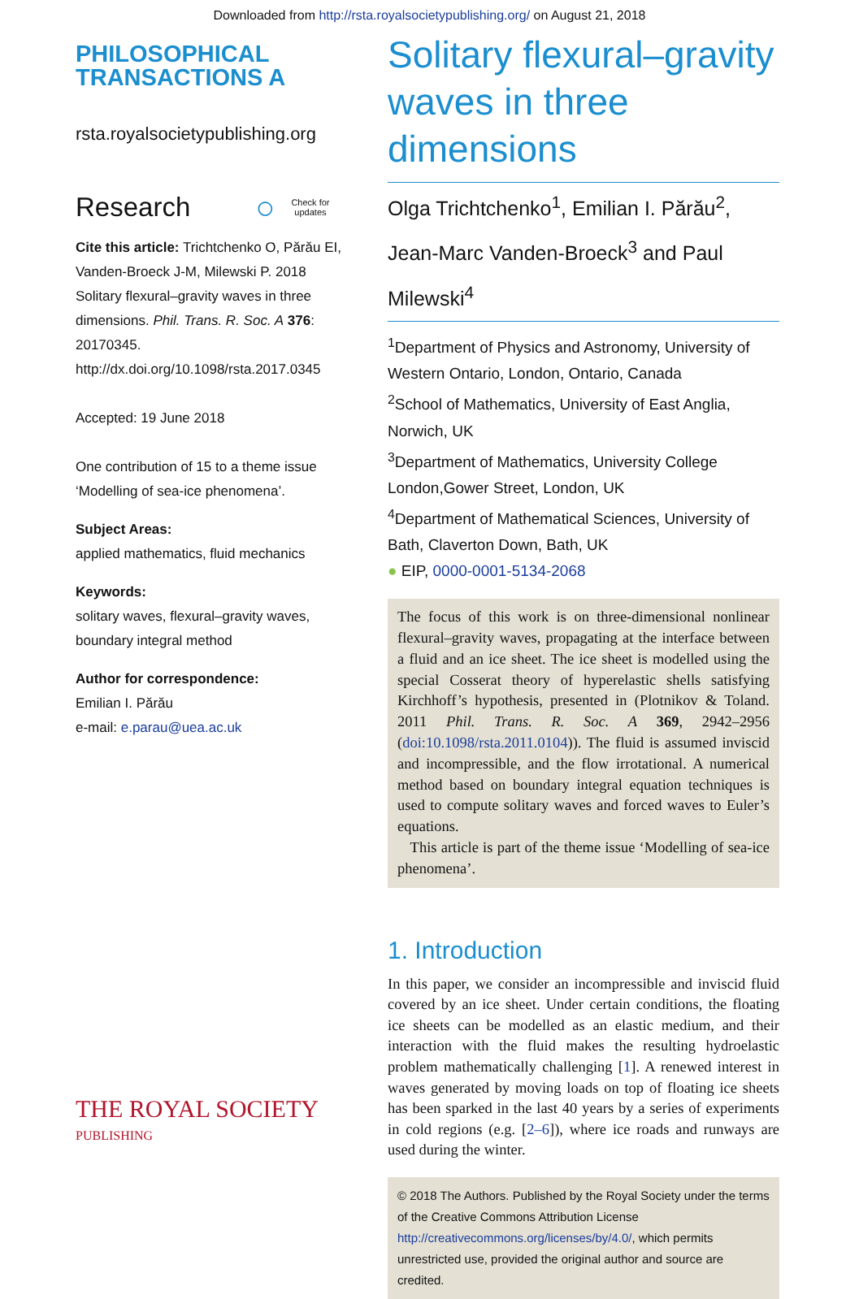Downloaded from http://rsta.royalsocietypublishing.org/ on August 21, 2018
PHILOSOPHICAL
TRANSACTIONS A
rsta.royalsocietypublishing.org
Research ○ Check for
updates
Cite this article: Trichtchenko O, Părău EI, Vanden-Broeck J-M, Milewski P. 2018 Solitary flexural–gravity waves in three dimensions. Phil. Trans. R. Soc. A 376: 20170345. http://dx.doi.org/10.1098/rsta.2017.0345
Accepted: 19 June 2018
One contribution of 15 to a theme issue ‘Modelling of sea-ice phenomena’.
Subject Areas:
applied mathematics, fluid mechanics
Keywords:
solitary waves, flexural–gravity waves, boundary integral method
Author for correspondence:
Emilian I. Părău
e-mail: e.parau@uea.ac.uk
THE ROYAL SOCIETY
PUBLISHING
Solitary flexural–gravity waves in three dimensions
Olga Trichtchenko<sup>1</sup>, Emilian I. Părău<sup>2</sup>, Jean-Marc Vanden-Broeck<sup>3</sup> and Paul Milewski<sup>4</sup>
<sup>1</sup> Department of Physics and Astronomy, University of Western Ontario, London, Ontario, Canada
<sup>2</sup> School of Mathematics, University of East Anglia, Norwich, UK
<sup>3</sup> Department of Mathematics, University College London,Gower Street, London, UK
<sup>4</sup> Department of Mathematical Sciences, University of Bath, Claverton Down, Bath, UK
● EIP, 0000-0001-5134-2068
The focus of this work is on three-dimensional nonlinear flexural–gravity waves, propagating at the interface between a fluid and an ice sheet. The ice sheet is modelled using the special Cosserat theory of hyperelastic shells satisfying Kirchhoff’s hypothesis, presented in (Plotnikov & Toland. 2011 Phil. Trans. R. Soc. A 369, 2942–2956 (doi:10.1098/rsta.2011.0104)). The fluid is assumed inviscid and incompressible, and the flow irrotational. A numerical method based on boundary integral equation techniques is used to compute solitary waves and forced waves to Euler’s equations.
This article is part of the theme issue ‘Modelling of sea-ice phenomena’.
1. Introduction
In this paper, we consider an incompressible and inviscid fluid covered by an ice sheet. Under certain conditions, the floating ice sheets can be modelled as an elastic medium, and their interaction with the fluid makes the resulting hydroelastic problem mathematically challenging [1]. A renewed interest in waves generated by moving loads on top of floating ice sheets has been sparked in the last 40 years by a series of experiments in cold regions (e.g. [2–6]), where ice roads and runways are used during the winter.
© 2018 The Authors. Published by the Royal Society under the terms of the Creative Commons Attribution License http://creativecommons.org/licenses/by/4.0/, which permits unrestricted use, provided the original author and source are credited.